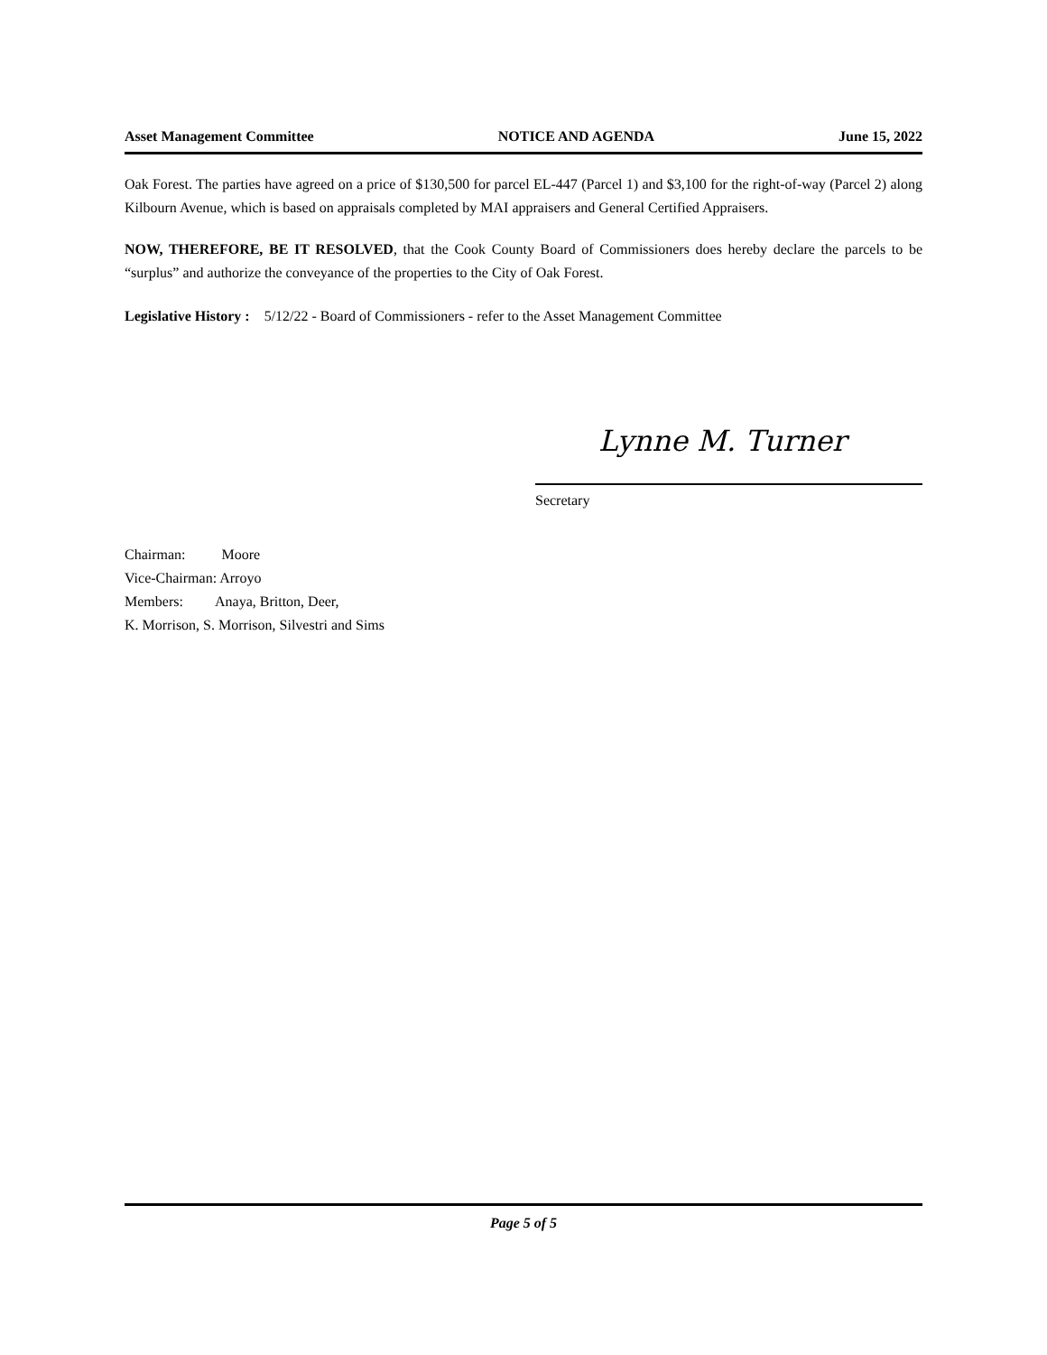Asset Management Committee NOTICE AND AGENDA June 15, 2022
Oak Forest. The parties have agreed on a price of $130,500 for parcel EL-447 (Parcel 1) and $3,100 for the right-of-way (Parcel 2) along Kilbourn Avenue, which is based on appraisals completed by MAI appraisers and General Certified Appraisers.
NOW, THEREFORE, BE IT RESOLVED, that the Cook County Board of Commissioners does hereby declare the parcels to be “surplus” and authorize the conveyance of the properties to the City of Oak Forest.
Legislative History : 5/12/22 - Board of Commissioners - refer to the Asset Management Committee
Lynne M. Turner
Secretary
Chairman: Moore
Vice-Chairman: Arroyo
Members: Anaya, Britton, Deer,
K. Morrison, S. Morrison, Silvestri and Sims
Page 5 of 5